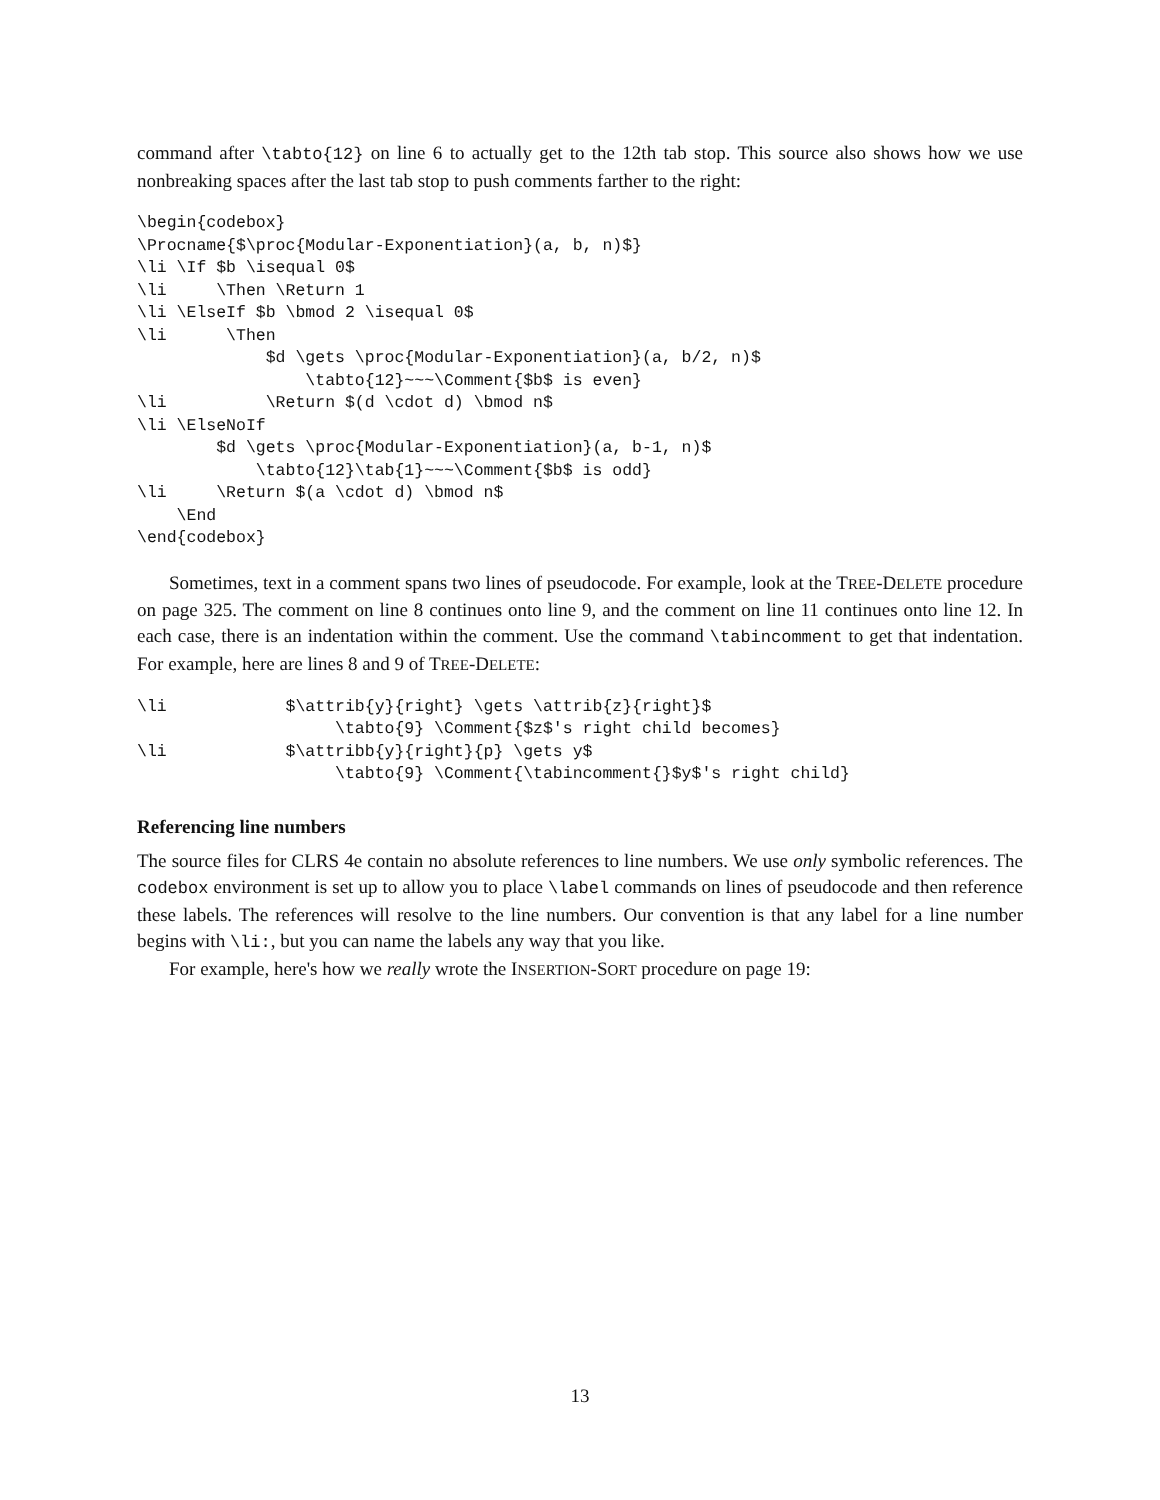command after \tabto{12} on line 6 to actually get to the 12th tab stop. This source also shows how we use nonbreaking spaces after the last tab stop to push comments farther to the right:
\begin{codebox}
\Procname{$\proc{Modular-Exponentiation}(a, b, n)$}
\li \If $b \isequal 0$
\li     \Then \Return 1
\li \ElseIf $b \bmod 2 \isequal 0$
\li      \Then
             $d \gets \proc{Modular-Exponentiation}(a, b/2, n)$
                 \tabto{12}~~~\Comment{$b$ is even}
\li          \Return $(d \cdot d) \bmod n$
\li \ElseNoIf
        $d \gets \proc{Modular-Exponentiation}(a, b-1, n)$
            \tabto{12}\tab{1}~~~\Comment{$b$ is odd}
\li     \Return $(a \cdot d) \bmod n$
    \End
\end{codebox}
Sometimes, text in a comment spans two lines of pseudocode. For example, look at the TREE-DELETE procedure on page 325. The comment on line 8 continues onto line 9, and the comment on line 11 continues onto line 12. In each case, there is an indentation within the comment. Use the command \tabincomment to get that indentation. For example, here are lines 8 and 9 of TREE-DELETE:
\li            $\attrib{y}{right} \gets \attrib{z}{right}$
                    \tabto{9} \Comment{$z$'s right child becomes}
\li            $\attribb{y}{right}{p} \gets y$
                    \tabto{9} \Comment{\tabincomment{}$y$'s right child}
Referencing line numbers
The source files for CLRS 4e contain no absolute references to line numbers. We use only symbolic references. The codebox environment is set up to allow you to place \label commands on lines of pseudocode and then reference these labels. The references will resolve to the line numbers. Our convention is that any label for a line number begins with \li:, but you can name the labels any way that you like.
For example, here's how we really wrote the INSERTION-SORT procedure on page 19:
13